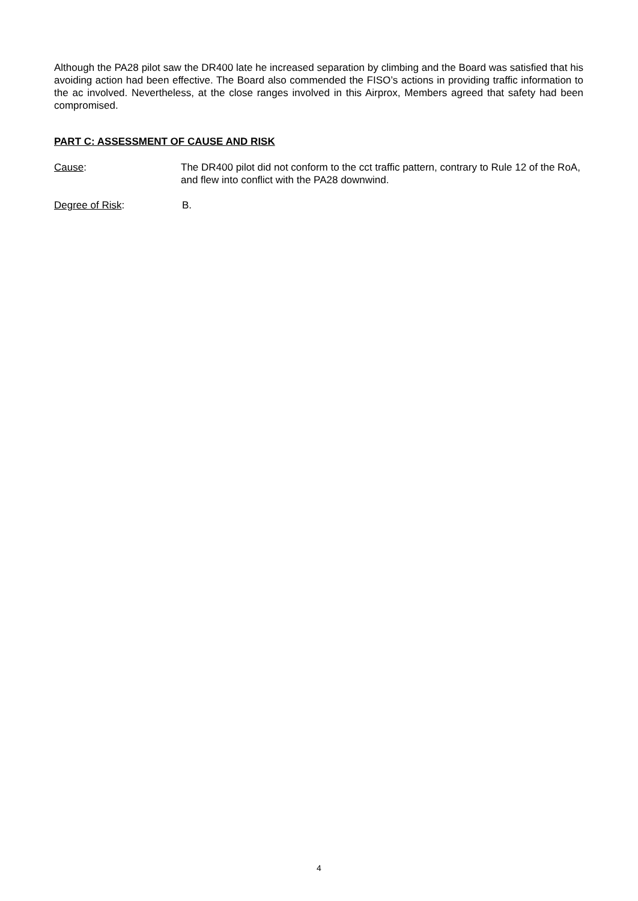Although the PA28 pilot saw the DR400 late he increased separation by climbing and the Board was satisfied that his avoiding action had been effective. The Board also commended the FISO’s actions in providing traffic information to the ac involved. Nevertheless, at the close ranges involved in this Airprox, Members agreed that safety had been compromised.
PART C: ASSESSMENT OF CAUSE AND RISK
Cause: The DR400 pilot did not conform to the cct traffic pattern, contrary to Rule 12 of the RoA, and flew into conflict with the PA28 downwind.
Degree of Risk: B.
4